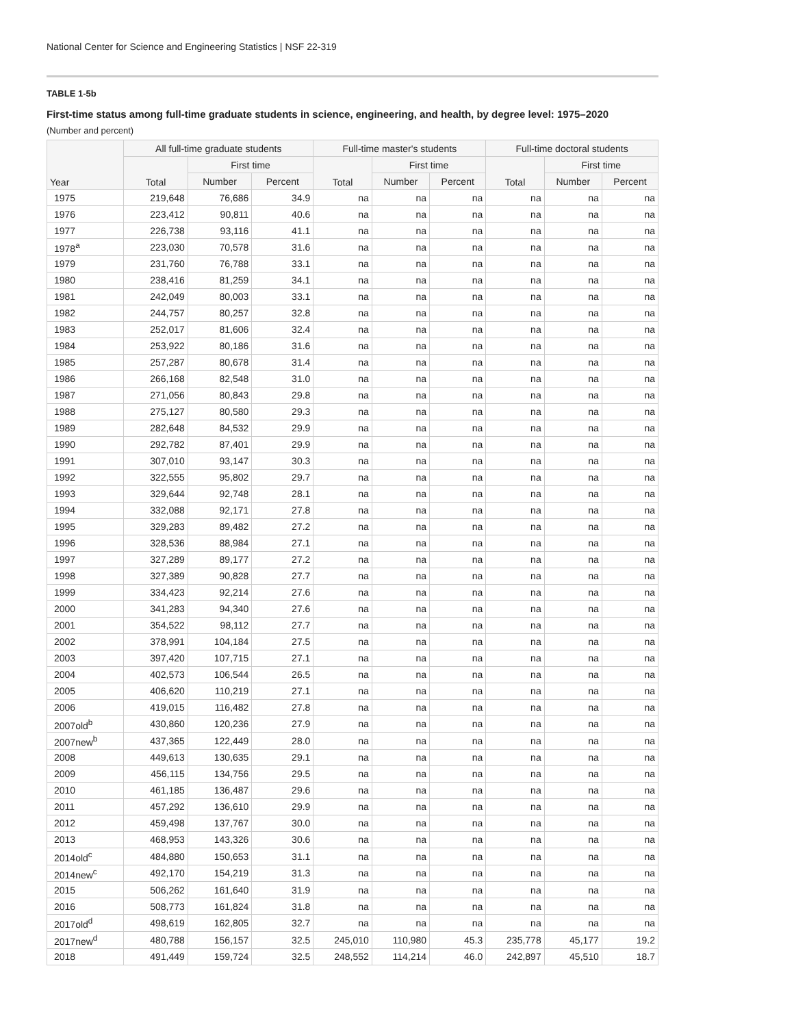National Center for Science and Engineering Statistics | NSF 22-319
TABLE 1-5b
First-time status among full-time graduate students in science, engineering, and health, by degree level: 1975–2020
(Number and percent)
| Year | All full-time graduate students | | | Full-time master's students | | | Full-time doctoral students | | |
| --- | --- | --- | --- | --- | --- | --- | --- | --- | --- |
| | Total | First time | | Total | First time | | Total | First time | |
| | | Number | Percent | | Number | Percent | | Number | Percent |
| 1975 | 219,648 | 76,686 | 34.9 | na | na | na | na | na | na |
| 1976 | 223,412 | 90,811 | 40.6 | na | na | na | na | na | na |
| 1977 | 226,738 | 93,116 | 41.1 | na | na | na | na | na | na |
| 1978<sup>a</sup> | 223,030 | 70,578 | 31.6 | na | na | na | na | na | na |
| 1979 | 231,760 | 76,788 | 33.1 | na | na | na | na | na | na |
| 1980 | 238,416 | 81,259 | 34.1 | na | na | na | na | na | na |
| 1981 | 242,049 | 80,003 | 33.1 | na | na | na | na | na | na |
| 1982 | 244,757 | 80,257 | 32.8 | na | na | na | na | na | na |
| 1983 | 252,017 | 81,606 | 32.4 | na | na | na | na | na | na |
| 1984 | 253,922 | 80,186 | 31.6 | na | na | na | na | na | na |
| 1985 | 257,287 | 80,678 | 31.4 | na | na | na | na | na | na |
| 1986 | 266,168 | 82,548 | 31.0 | na | na | na | na | na | na |
| 1987 | 271,056 | 80,843 | 29.8 | na | na | na | na | na | na |
| 1988 | 275,127 | 80,580 | 29.3 | na | na | na | na | na | na |
| 1989 | 282,648 | 84,532 | 29.9 | na | na | na | na | na | na |
| 1990 | 292,782 | 87,401 | 29.9 | na | na | na | na | na | na |
| 1991 | 307,010 | 93,147 | 30.3 | na | na | na | na | na | na |
| 1992 | 322,555 | 95,802 | 29.7 | na | na | na | na | na | na |
| 1993 | 329,644 | 92,748 | 28.1 | na | na | na | na | na | na |
| 1994 | 332,088 | 92,171 | 27.8 | na | na | na | na | na | na |
| 1995 | 329,283 | 89,482 | 27.2 | na | na | na | na | na | na |
| 1996 | 328,536 | 88,984 | 27.1 | na | na | na | na | na | na |
| 1997 | 327,289 | 89,177 | 27.2 | na | na | na | na | na | na |
| 1998 | 327,389 | 90,828 | 27.7 | na | na | na | na | na | na |
| 1999 | 334,423 | 92,214 | 27.6 | na | na | na | na | na | na |
| 2000 | 341,283 | 94,340 | 27.6 | na | na | na | na | na | na |
| 2001 | 354,522 | 98,112 | 27.7 | na | na | na | na | na | na |
| 2002 | 378,991 | 104,184 | 27.5 | na | na | na | na | na | na |
| 2003 | 397,420 | 107,715 | 27.1 | na | na | na | na | na | na |
| 2004 | 402,573 | 106,544 | 26.5 | na | na | na | na | na | na |
| 2005 | 406,620 | 110,219 | 27.1 | na | na | na | na | na | na |
| 2006 | 419,015 | 116,482 | 27.8 | na | na | na | na | na | na |
| 2007old<sup>b</sup> | 430,860 | 120,236 | 27.9 | na | na | na | na | na | na |
| 2007new<sup>b</sup> | 437,365 | 122,449 | 28.0 | na | na | na | na | na | na |
| 2008 | 449,613 | 130,635 | 29.1 | na | na | na | na | na | na |
| 2009 | 456,115 | 134,756 | 29.5 | na | na | na | na | na | na |
| 2010 | 461,185 | 136,487 | 29.6 | na | na | na | na | na | na |
| 2011 | 457,292 | 136,610 | 29.9 | na | na | na | na | na | na |
| 2012 | 459,498 | 137,767 | 30.0 | na | na | na | na | na | na |
| 2013 | 468,953 | 143,326 | 30.6 | na | na | na | na | na | na |
| 2014old<sup>c</sup> | 484,880 | 150,653 | 31.1 | na | na | na | na | na | na |
| 2014new<sup>c</sup> | 492,170 | 154,219 | 31.3 | na | na | na | na | na | na |
| 2015 | 506,262 | 161,640 | 31.9 | na | na | na | na | na | na |
| 2016 | 508,773 | 161,824 | 31.8 | na | na | na | na | na | na |
| 2017old<sup>d</sup> | 498,619 | 162,805 | 32.7 | na | na | na | na | na | na |
| 2017new<sup>d</sup> | 480,788 | 156,157 | 32.5 | 245,010 | 110,980 | 45.3 | 235,778 | 45,177 | 19.2 |
| 2018 | 491,449 | 159,724 | 32.5 | 248,552 | 114,214 | 46.0 | 242,897 | 45,510 | 18.7 |